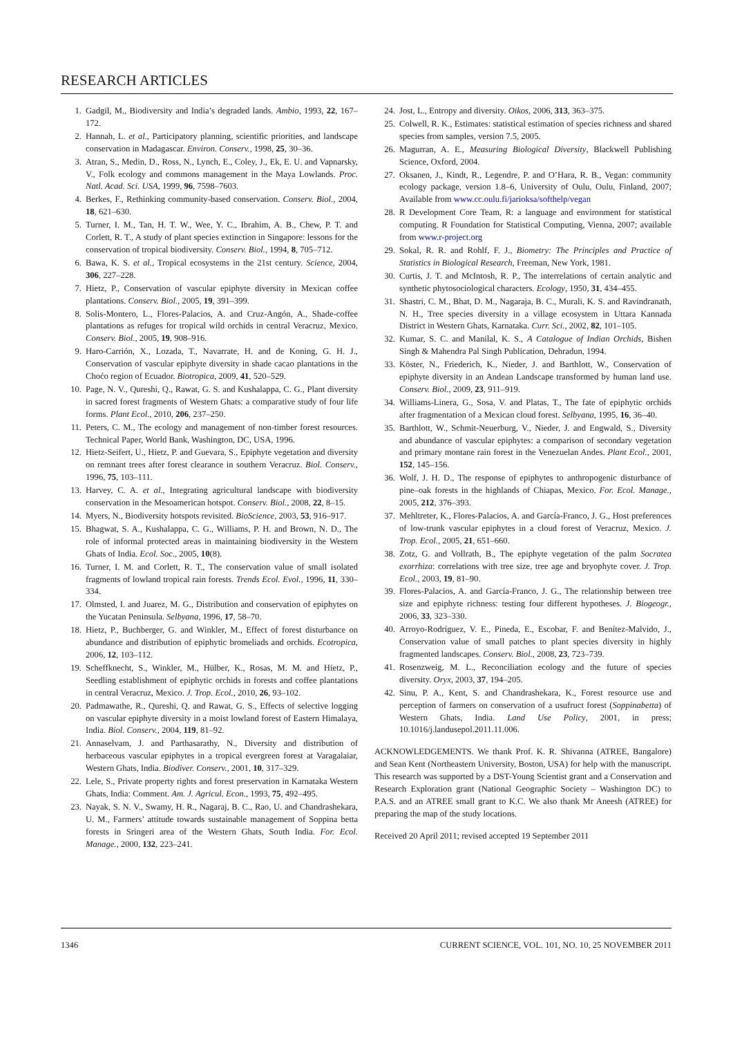RESEARCH ARTICLES
1. Gadgil, M., Biodiversity and India’s degraded lands. Ambio, 1993, 22, 167–172.
2. Hannah, L. et al., Participatory planning, scientific priorities, and landscape conservation in Madagascar. Environ. Conserv., 1998, 25, 30–36.
3. Atran, S., Medin, D., Ross, N., Lynch, E., Coley, J., Ek, E. U. and Vapnarsky, V., Folk ecology and commons management in the Maya Lowlands. Proc. Natl. Acad. Sci. USA, 1999, 96, 7598–7603.
4. Berkes, F., Rethinking community-based conservation. Conserv. Biol., 2004, 18, 621–630.
5. Turner, I. M., Tan, H. T. W., Wee, Y. C., Ibrahim, A. B., Chew, P. T. and Corlett, R. T., A study of plant species extinction in Singapore: lessons for the conservation of tropical biodiversity. Conserv. Biol., 1994, 8, 705–712.
6. Bawa, K. S. et al., Tropical ecosystems in the 21st century. Science, 2004, 306, 227–228.
7. Hietz, P., Conservation of vascular epiphyte diversity in Mexican coffee plantations. Conserv. Biol., 2005, 19, 391–399.
8. Solis-Montero, L., Flores-Palacios, A. and Cruz-Angón, A., Shade-coffee plantations as refuges for tropical wild orchids in central Veracruz, Mexico. Conserv. Biol., 2005, 19, 908–916.
9. Haro-Carrión, X., Lozada, T., Navarrate, H. and de Koning, G. H. J., Conservation of vascular epiphyte diversity in shade cacao plantations in the Choćo region of Ecuador. Biotropica, 2009, 41, 520–529.
10. Page, N. V., Qureshi, Q., Rawat, G. S. and Kushalappa, C. G., Plant diversity in sacred forest fragments of Western Ghats: a comparative study of four life forms. Plant Ecol., 2010, 206, 237–250.
11. Peters, C. M., The ecology and management of non-timber forest resources. Technical Paper, World Bank, Washington, DC, USA, 1996.
12. Hietz-Seifert, U., Hietz, P. and Guevara, S., Epiphyte vegetation and diversity on remnant trees after forest clearance in southern Veracruz. Biol. Conserv., 1996, 75, 103–111.
13. Harvey, C. A. et al., Integrating agricultural landscape with biodiversity conservation in the Mesoamerican hotspot. Conserv. Biol., 2008, 22, 8–15.
14. Myers, N., Biodiversity hotspots revisited. BioScience, 2003, 53, 916–917.
15. Bhagwat, S. A., Kushalappa, C. G., Williams, P. H. and Brown, N. D., The role of informal protected areas in maintaining biodiversity in the Western Ghats of India. Ecol. Soc., 2005, 10(8).
16. Turner, I. M. and Corlett, R. T., The conservation value of small isolated fragments of lowland tropical rain forests. Trends Ecol. Evol., 1996, 11, 330–334.
17. Olmsted, I. and Juarez, M. G., Distribution and conservation of epiphytes on the Yucatan Peninsula. Selbyana, 1996, 17, 58–70.
18. Hietz, P., Buchberger, G. and Winkler, M., Effect of forest disturbance on abundance and distribution of epiphytic bromeliads and orchids. Ecotropica, 2006, 12, 103–112.
19. Scheffknecht, S., Winkler, M., Hülber, K., Rosas, M. M. and Hietz, P., Seedling establishment of epiphytic orchids in forests and coffee plantations in central Veracruz, Mexico. J. Trop. Ecol., 2010, 26, 93–102.
20. Padmawathe, R., Qureshi, Q. and Rawat, G. S., Effects of selective logging on vascular epiphyte diversity in a moist lowland forest of Eastern Himalaya, India. Biol. Conserv., 2004, 119, 81–92.
21. Annaselvam, J. and Parthasarathy, N., Diversity and distribution of herbaceous vascular epiphytes in a tropical evergreen forest at Varagalaiar, Western Ghats, India. Biodiver. Conserv., 2001, 10, 317–329.
22. Lele, S., Private property rights and forest preservation in Karnataka Western Ghats, India: Comment. Am. J. Agricul. Econ., 1993, 75, 492–495.
23. Nayak, S. N. V., Swamy, H. R., Nagaraj, B. C., Rao, U. and Chandrashekara, U. M., Farmers’ attitude towards sustainable management of Soppina betta forests in Sringeri area of the Western Ghats, South India. For. Ecol. Manage., 2000, 132, 223–241.
24. Jost, L., Entropy and diversity. Oikos, 2006, 313, 363–375.
25. Colwell, R. K., Estimates: statistical estimation of species richness and shared species from samples, version 7.5, 2005.
26. Magurran, A. E., Measuring Biological Diversity, Blackwell Publishing Science, Oxford, 2004.
27. Oksanen, J., Kindt, R., Legendre, P. and O’Hara, R. B., Vegan: community ecology package, version 1.8–6, University of Oulu, Oulu, Finland, 2007; Available from www.cc.oulu.fi/jarioksa/softhelp/vegan
28. R Development Core Team, R: a language and environment for statistical computing. R Foundation for Statistical Computing, Vienna, 2007; available from www.r-project.org
29. Sokal, R. R. and Rohlf, F. J., Biometry: The Principles and Practice of Statistics in Biological Research, Freeman, New York, 1981.
30. Curtis, J. T. and McIntosh, R. P., The interrelations of certain analytic and synthetic phytosociological characters. Ecology, 1950, 31, 434–455.
31. Shastri, C. M., Bhat, D. M., Nagaraja, B. C., Murali, K. S. and Ravindranath, N. H., Tree species diversity in a village ecosystem in Uttara Kannada District in Western Ghats, Karnataka. Curr. Sci., 2002, 82, 101–105.
32. Kumar, S. C. and Manilal, K. S., A Catalogue of Indian Orchids, Bishen Singh & Mahendra Pal Singh Publication, Dehradun, 1994.
33. Köster, N., Friederich, K., Nieder, J. and Barthlott, W., Conservation of epiphyte diversity in an Andean Landscape transformed by human land use. Conserv. Biol., 2009, 23, 911–919.
34. Williams-Linera, G., Sosa, V. and Platas, T., The fate of epiphytic orchids after fragmentation of a Mexican cloud forest. Selbyana, 1995, 16, 36–40.
35. Barthlott, W., Schmit-Neuerburg, V., Nieder, J. and Engwald, S., Diversity and abundance of vascular epiphytes: a comparison of secondary vegetation and primary montane rain forest in the Venezuelan Andes. Plant Ecol., 2001, 152, 145–156.
36. Wolf, J. H. D., The response of epiphytes to anthropogenic disturbance of pine–oak forests in the highlands of Chiapas, Mexico. For. Ecol. Manage., 2005, 212, 376–393.
37. Mehltreter, K., Flores-Palacios, A. and García-Franco, J. G., Host preferences of low-trunk vascular epiphytes in a cloud forest of Veracruz, Mexico. J. Trop. Ecol., 2005, 21, 651–660.
38. Zotz, G. and Vollrath, B., The epiphyte vegetation of the palm Socratea exorrhiza: correlations with tree size, tree age and bryophyte cover. J. Trop. Ecol., 2003, 19, 81–90.
39. Flores-Palacios, A. and García-Franco, J. G., The relationship between tree size and epiphyte richness: testing four different hypotheses. J. Biogeogr., 2006, 33, 323–330.
40. Arroyo-Rodríguez, V. E., Pineda, E., Escobar, F. and Benítez-Malvido, J., Conservation value of small patches to plant species diversity in highly fragmented landscapes. Conserv. Biol., 2008, 23, 723–739.
41. Rosenzweig, M. L., Reconciliation ecology and the future of species diversity. Oryx, 2003, 37, 194–205.
42. Sinu, P. A., Kent, S. and Chandrashekara, K., Forest resource use and perception of farmers on conservation of a usufruct forest (Soppinabetta) of Western Ghats, India. Land Use Policy, 2001, in press; 10.1016/j.landusepol.2011.11.006.
ACKNOWLEDGEMENTS. We thank Prof. K. R. Shivanna (ATREE, Bangalore) and Sean Kent (Northeastern University, Boston, USA) for help with the manuscript. This research was supported by a DST-Young Scientist grant and a Conservation and Research Exploration grant (National Geographic Society – Washington DC) to P.A.S. and an ATREE small grant to K.C. We also thank Mr Aneesh (ATREE) for preparing the map of the study locations.
Received 20 April 2011; revised accepted 19 September 2011
1346 CURRENT SCIENCE, VOL. 101, NO. 10, 25 NOVEMBER 2011